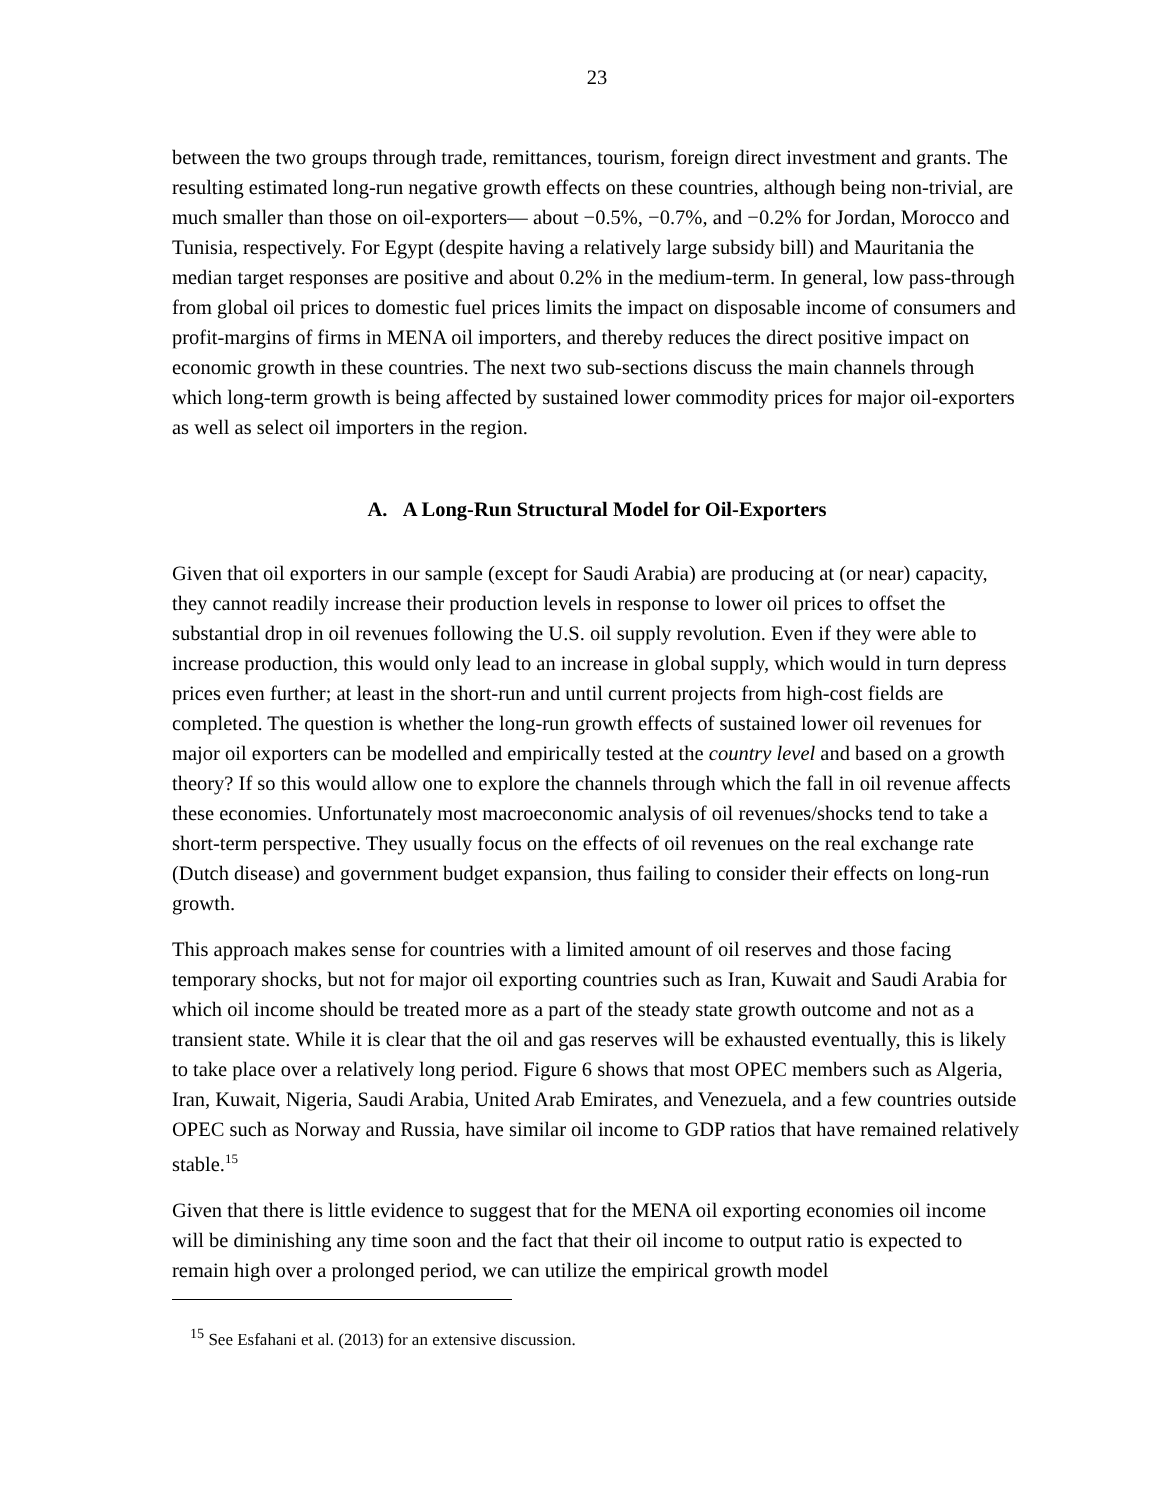23
between the two groups through trade, remittances, tourism, foreign direct investment and grants. The resulting estimated long-run negative growth effects on these countries, although being non-trivial, are much smaller than those on oil-exporters— about −0.5%, −0.7%, and −0.2% for Jordan, Morocco and Tunisia, respectively. For Egypt (despite having a relatively large subsidy bill) and Mauritania the median target responses are positive and about 0.2% in the medium-term. In general, low pass-through from global oil prices to domestic fuel prices limits the impact on disposable income of consumers and profit-margins of firms in MENA oil importers, and thereby reduces the direct positive impact on economic growth in these countries. The next two sub-sections discuss the main channels through which long-term growth is being affected by sustained lower commodity prices for major oil-exporters as well as select oil importers in the region.
A. A Long-Run Structural Model for Oil-Exporters
Given that oil exporters in our sample (except for Saudi Arabia) are producing at (or near) capacity, they cannot readily increase their production levels in response to lower oil prices to offset the substantial drop in oil revenues following the U.S. oil supply revolution. Even if they were able to increase production, this would only lead to an increase in global supply, which would in turn depress prices even further; at least in the short-run and until current projects from high-cost fields are completed. The question is whether the long-run growth effects of sustained lower oil revenues for major oil exporters can be modelled and empirically tested at the country level and based on a growth theory? If so this would allow one to explore the channels through which the fall in oil revenue affects these economies. Unfortunately most macroeconomic analysis of oil revenues/shocks tend to take a short-term perspective. They usually focus on the effects of oil revenues on the real exchange rate (Dutch disease) and government budget expansion, thus failing to consider their effects on long-run growth.
This approach makes sense for countries with a limited amount of oil reserves and those facing temporary shocks, but not for major oil exporting countries such as Iran, Kuwait and Saudi Arabia for which oil income should be treated more as a part of the steady state growth outcome and not as a transient state. While it is clear that the oil and gas reserves will be exhausted eventually, this is likely to take place over a relatively long period. Figure 6 shows that most OPEC members such as Algeria, Iran, Kuwait, Nigeria, Saudi Arabia, United Arab Emirates, and Venezuela, and a few countries outside OPEC such as Norway and Russia, have similar oil income to GDP ratios that have remained relatively stable.<sup>15</sup>
Given that there is little evidence to suggest that for the MENA oil exporting economies oil income will be diminishing any time soon and the fact that their oil income to output ratio is expected to remain high over a prolonged period, we can utilize the empirical growth model
<sup>15</sup> See Esfahani et al. (2013) for an extensive discussion.